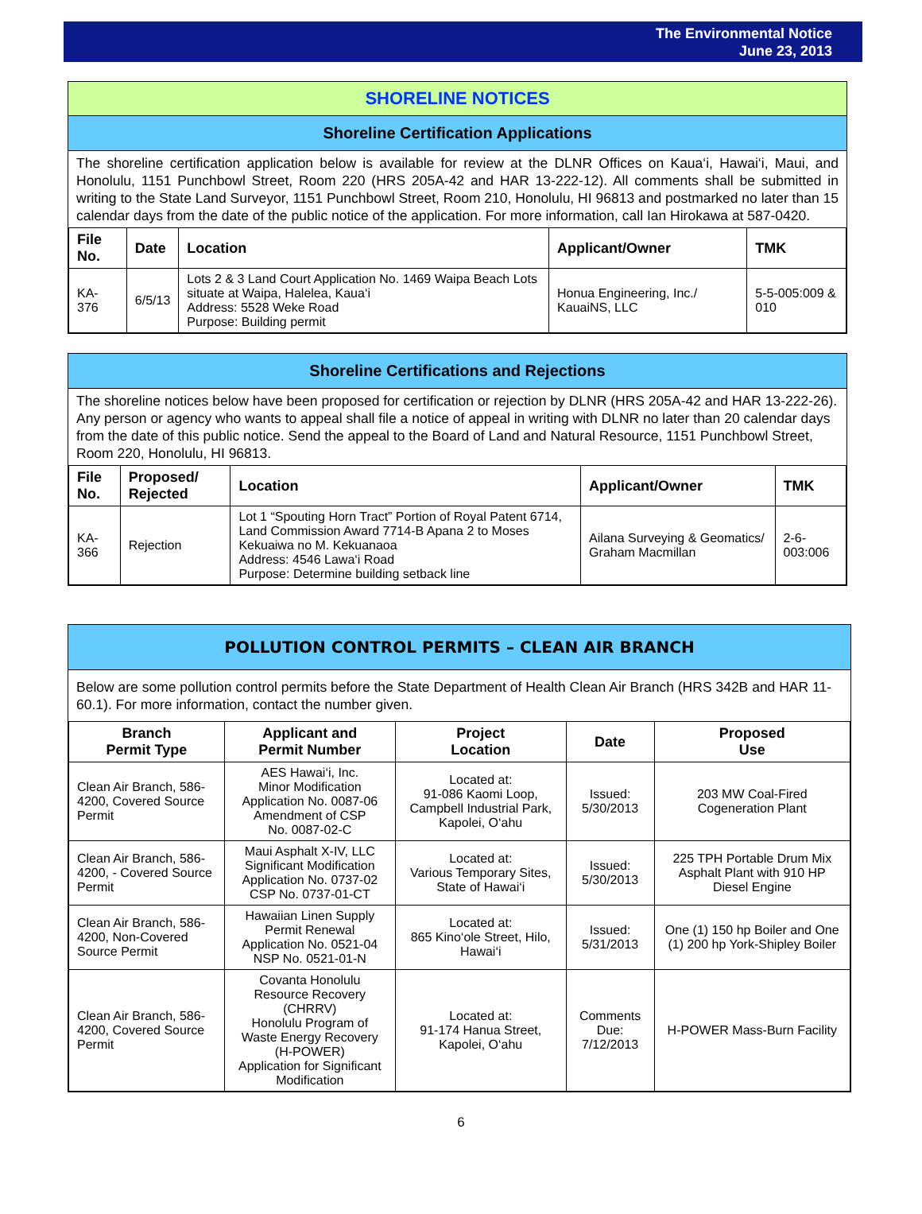The Environmental Notice
June 23, 2013
SHORELINE NOTICES
Shoreline Certification Applications
The shoreline certification application below is available for review at the DLNR Offices on Kaua‘i, Hawai‘i, Maui, and Honolulu, 1151 Punchbowl Street, Room 220 (HRS 205A-42 and HAR 13-222-12). All comments shall be submitted in writing to the State Land Surveyor, 1151 Punchbowl Street, Room 210, Honolulu, HI 96813 and postmarked no later than 15 calendar days from the date of the public notice of the application. For more information, call Ian Hirokawa at 587-0420.
| File No. | Date | Location | Applicant/Owner | TMK |
| --- | --- | --- | --- | --- |
| KA-376 | 6/5/13 | Lots 2 & 3 Land Court Application No. 1469 Waipa Beach Lots situate at Waipa, Halelea, Kaua‘i Address: 5528 Weke Road Purpose: Building permit | Honua Engineering, Inc./ KauaiNS, LLC | 5-5-005:009 & 010 |
Shoreline Certifications and Rejections
The shoreline notices below have been proposed for certification or rejection by DLNR (HRS 205A-42 and HAR 13-222-26). Any person or agency who wants to appeal shall file a notice of appeal in writing with DLNR no later than 20 calendar days from the date of this public notice. Send the appeal to the Board of Land and Natural Resource, 1151 Punchbowl Street, Room 220, Honolulu, HI 96813.
| File No. | Proposed/ Rejected | Location | Applicant/Owner | TMK |
| --- | --- | --- | --- | --- |
| KA-366 | Rejection | Lot 1 “Spouting Horn Tract” Portion of Royal Patent 6714, Land Commission Award 7714-B Apana 2 to Moses Kekuaiwa no M. Kekuanaoa Address: 4546 Lawa‘i Road Purpose: Determine building setback line | Ailana Surveying & Geomatics/ Graham Macmillan | 2-6-003:006 |
POLLUTION CONTROL PERMITS – CLEAN AIR BRANCH
Below are some pollution control permits before the State Department of Health Clean Air Branch (HRS 342B and HAR 11-60.1). For more information, contact the number given.
| Branch Permit Type | Applicant and Permit Number | Project Location | Date | Proposed Use |
| --- | --- | --- | --- | --- |
| Clean Air Branch, 586-4200, Covered Source Permit | AES Hawai‘i, Inc. Minor Modification Application No. 0087-06 Amendment of CSP No. 0087-02-C | Located at: 91-086 Kaomi Loop, Campbell Industrial Park, Kapolei, O‘ahu | Issued: 5/30/2013 | 203 MW Coal-Fired Cogeneration Plant |
| Clean Air Branch, 586-4200, - Covered Source Permit | Maui Asphalt X-IV, LLC Significant Modification Application No. 0737-02 CSP No. 0737-01-CT | Located at: Various Temporary Sites, State of Hawai‘i | Issued: 5/30/2013 | 225 TPH Portable Drum Mix Asphalt Plant with 910 HP Diesel Engine |
| Clean Air Branch, 586-4200, Non-Covered Source Permit | Hawaiian Linen Supply Permit Renewal Application No. 0521-04 NSP No. 0521-01-N | Located at: 865 Kino‘ole Street, Hilo, Hawai‘i | Issued: 5/31/2013 | One (1) 150 hp Boiler and One (1) 200 hp York-Shipley Boiler |
| Clean Air Branch, 586-4200, Covered Source Permit | Covanta Honolulu Resource Recovery (CHRRV) Honolulu Program of Waste Energy Recovery (H-POWER) Application for Significant Modification | Located at: 91-174 Hanua Street, Kapolei, O‘ahu | Comments Due: 7/12/2013 | H-POWER Mass-Burn Facility |
6